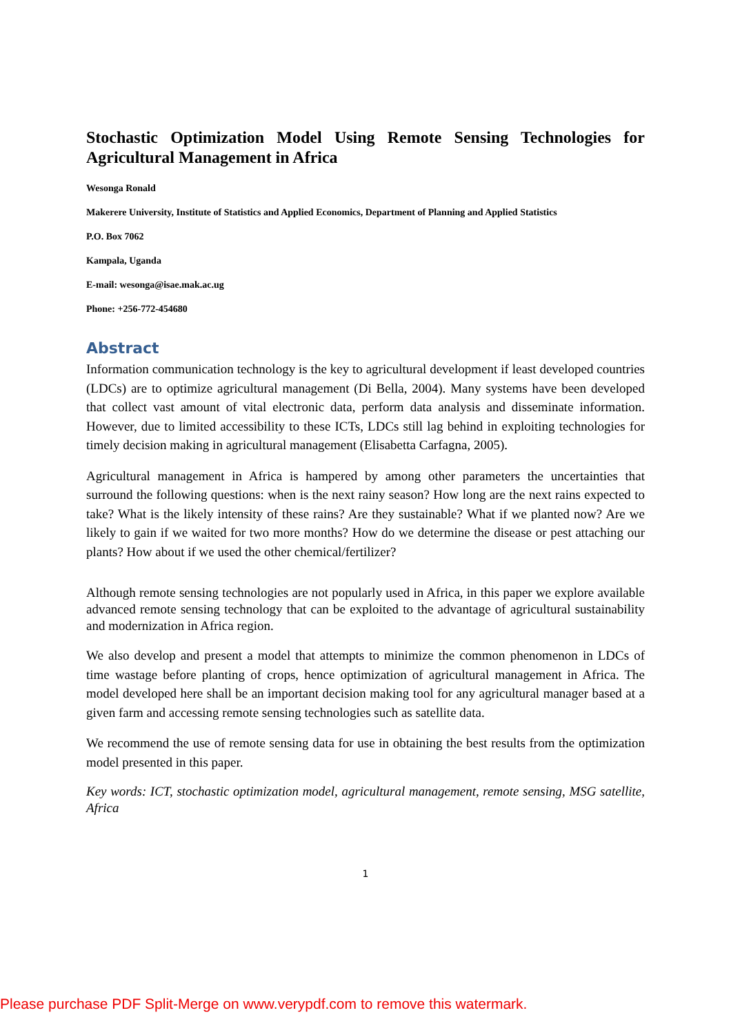Stochastic Optimization Model Using Remote Sensing Technologies for Agricultural Management in Africa
Wesonga Ronald
Makerere University, Institute of Statistics and Applied Economics, Department of Planning and Applied Statistics
P.O. Box 7062
Kampala, Uganda
E-mail: wesonga@isae.mak.ac.ug
Phone: +256-772-454680
Abstract
Information communication technology is the key to agricultural development if least developed countries (LDCs) are to optimize agricultural management (Di Bella, 2004). Many systems have been developed that collect vast amount of vital electronic data, perform data analysis and disseminate information. However, due to limited accessibility to these ICTs, LDCs still lag behind in exploiting technologies for timely decision making in agricultural management (Elisabetta Carfagna, 2005).
Agricultural management in Africa is hampered by among other parameters the uncertainties that surround the following questions: when is the next rainy season? How long are the next rains expected to take? What is the likely intensity of these rains? Are they sustainable? What if we planted now? Are we likely to gain if we waited for two more months? How do we determine the disease or pest attaching our plants? How about if we used the other chemical/fertilizer?
Although remote sensing technologies are not popularly used in Africa, in this paper we explore available advanced remote sensing technology that can be exploited to the advantage of agricultural sustainability and modernization in Africa region.
We also develop and present a model that attempts to minimize the common phenomenon in LDCs of time wastage before planting of crops, hence optimization of agricultural management in Africa. The model developed here shall be an important decision making tool for any agricultural manager based at a given farm and accessing remote sensing technologies such as satellite data.
We recommend the use of remote sensing data for use in obtaining the best results from the optimization model presented in this paper.
Key words: ICT, stochastic optimization model, agricultural management, remote sensing, MSG satellite, Africa
1
Please purchase PDF Split-Merge on www.verypdf.com to remove this watermark.